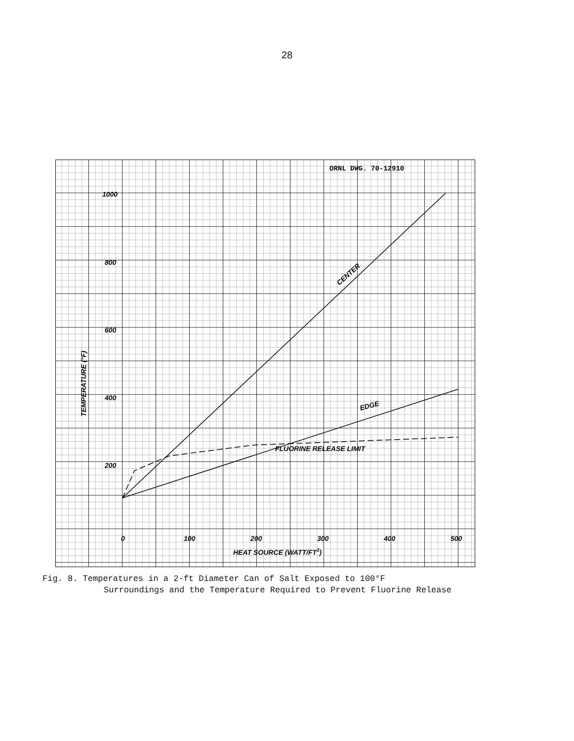28
ORNL DWG. 70-12910
1000
800
600
400
200
0
100
200
300
400
500
HEAT SOURCE (WATT/FT3)
TEMPERATURE (°F)
CENTER
EDGE
FLUORINE RELEASE LIMIT
Fig. 8. Temperatures in a 2-ft Diameter Can of Salt Exposed to 100°F
Surroundings and the Temperature Required to Prevent Fluorine Release